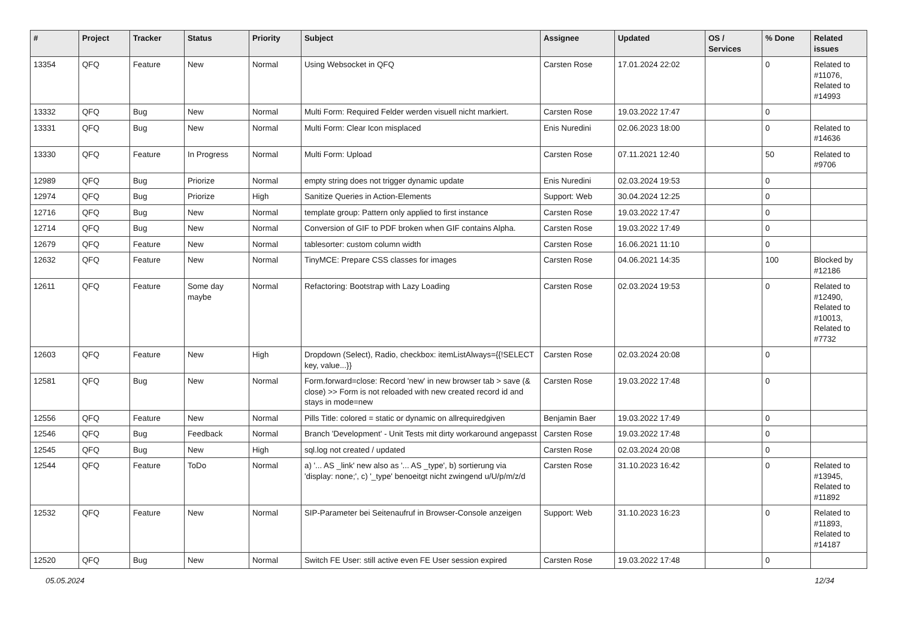| # | Project | Tracker | Status | Priority | Subject | Assignee | Updated | OS / Services | % Done | Related issues |
| --- | --- | --- | --- | --- | --- | --- | --- | --- | --- | --- |
| 13354 | QFQ | Feature | New | Normal | Using Websocket in QFQ | Carsten Rose | 17.01.2024 22:02 | | 0 | Related to #11076, Related to #14993 |
| 13332 | QFQ | Bug | New | Normal | Multi Form: Required Felder werden visuell nicht markiert. | Carsten Rose | 19.03.2022 17:47 | | 0 | |
| 13331 | QFQ | Bug | New | Normal | Multi Form: Clear Icon misplaced | Enis Nuredini | 02.06.2023 18:00 | | 0 | Related to #14636 |
| 13330 | QFQ | Feature | In Progress | Normal | Multi Form: Upload | Carsten Rose | 07.11.2021 12:40 | | 50 | Related to #9706 |
| 12989 | QFQ | Bug | Priorize | Normal | empty string does not trigger dynamic update | Enis Nuredini | 02.03.2024 19:53 | | 0 | |
| 12974 | QFQ | Bug | Priorize | High | Sanitize Queries in Action-Elements | Support: Web | 30.04.2024 12:25 | | 0 | |
| 12716 | QFQ | Bug | New | Normal | template group: Pattern only applied to first instance | Carsten Rose | 19.03.2022 17:47 | | 0 | |
| 12714 | QFQ | Bug | New | Normal | Conversion of GIF to PDF broken when GIF contains Alpha. | Carsten Rose | 19.03.2022 17:49 | | 0 | |
| 12679 | QFQ | Feature | New | Normal | tablesorter: custom column width | Carsten Rose | 16.06.2021 11:10 | | 0 | |
| 12632 | QFQ | Feature | New | Normal | TinyMCE: Prepare CSS classes for images | Carsten Rose | 04.06.2021 14:35 | | 100 | Blocked by #12186 |
| 12611 | QFQ | Feature | Some day maybe | Normal | Refactoring: Bootstrap with Lazy Loading | Carsten Rose | 02.03.2024 19:53 | | 0 | Related to #12490, Related to #10013, Related to #7732 |
| 12603 | QFQ | Feature | New | High | Dropdown (Select), Radio, checkbox: itemListAlways={{!SELECT key, value...}} | Carsten Rose | 02.03.2024 20:08 | | 0 | |
| 12581 | QFQ | Bug | New | Normal | Form.forward=close: Record 'new' in new browser tab > save (& close) >> Form is not reloaded with new created record id and stays in mode=new | Carsten Rose | 19.03.2022 17:48 | | 0 | |
| 12556 | QFQ | Feature | New | Normal | Pills Title: colored = static or dynamic on allrequiredgiven | Benjamin Baer | 19.03.2022 17:49 | | 0 | |
| 12546 | QFQ | Bug | Feedback | Normal | Branch 'Development' - Unit Tests mit dirty workaround angepasst | Carsten Rose | 19.03.2022 17:48 | | 0 | |
| 12545 | QFQ | Bug | New | High | sql.log not created / updated | Carsten Rose | 02.03.2024 20:08 | | 0 | |
| 12544 | QFQ | Feature | ToDo | Normal | a) '... AS _link' new also as '... AS _type', b) sortierung via 'display: none;', c) '_type' benoeitgt nicht zwingend u/U/p/m/z/d | Carsten Rose | 31.10.2023 16:42 | | 0 | Related to #13945, Related to #11892 |
| 12532 | QFQ | Feature | New | Normal | SIP-Parameter bei Seitenaufruf in Browser-Console anzeigen | Support: Web | 31.10.2023 16:23 | | 0 | Related to #11893, Related to #14187 |
| 12520 | QFQ | Bug | New | Normal | Switch FE User: still active even FE User session expired | Carsten Rose | 19.03.2022 17:48 | | 0 | |
05.05.2024 12/34